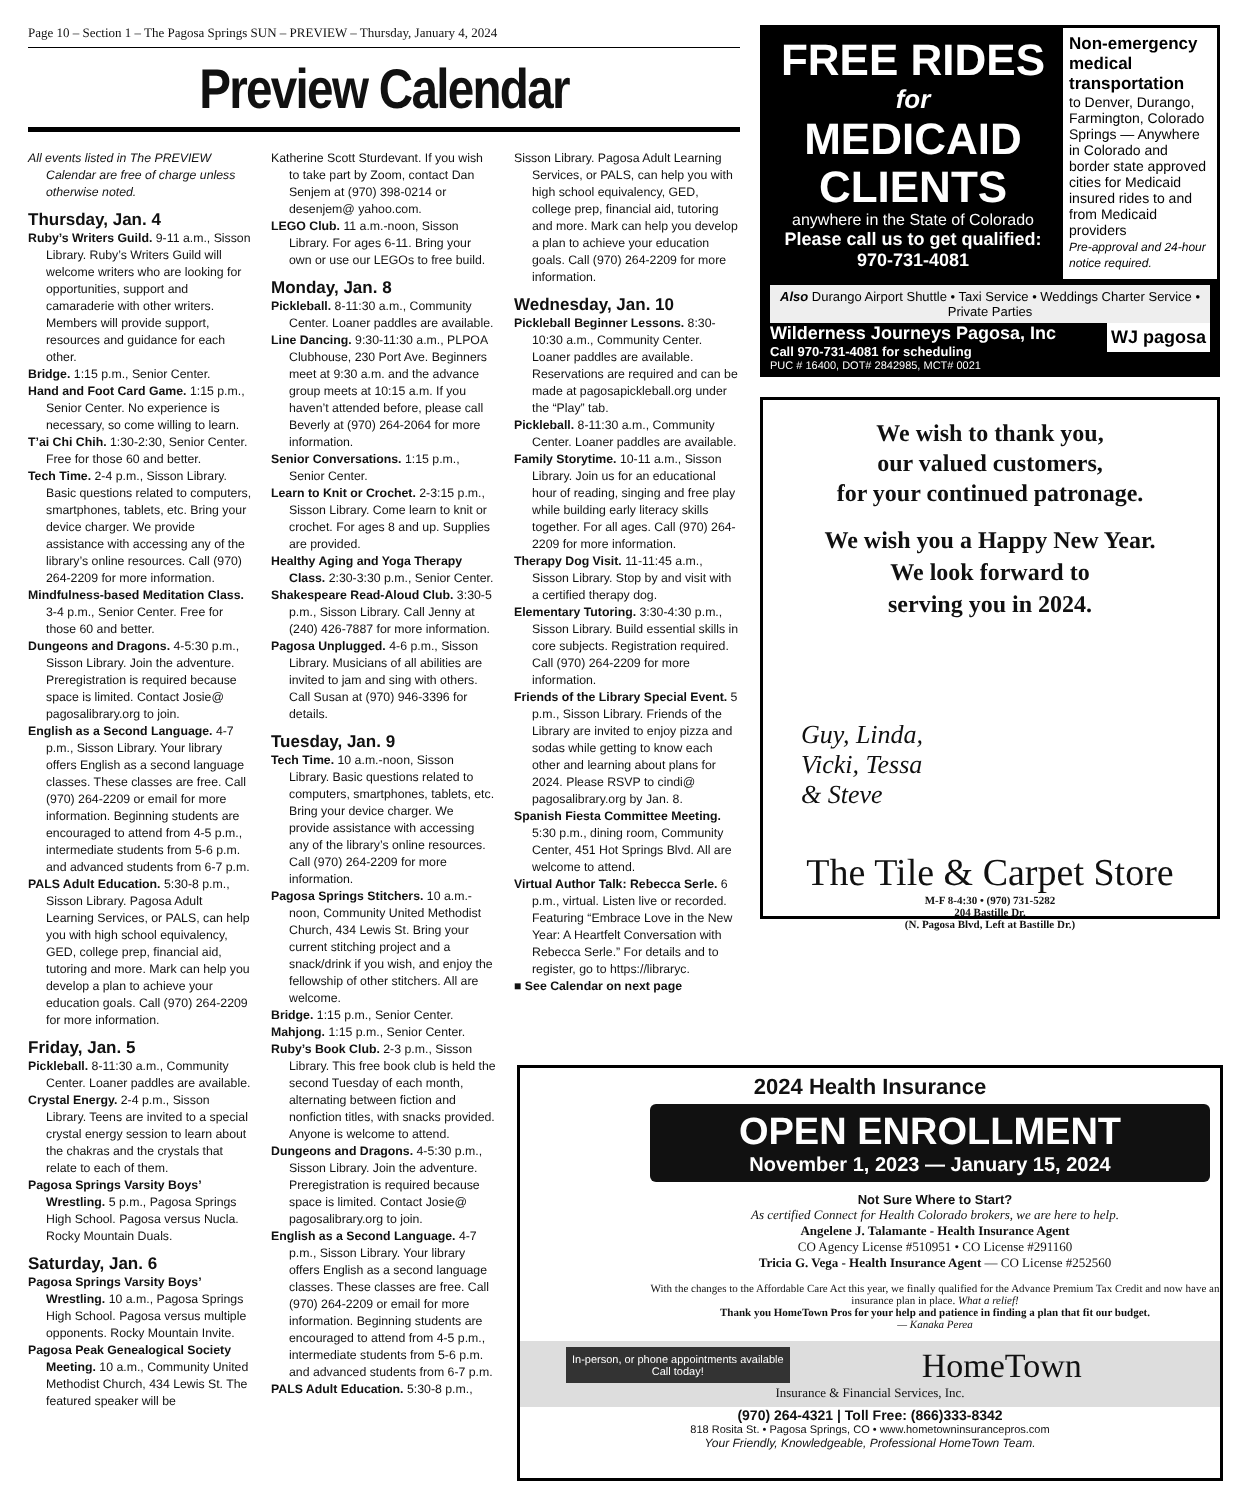Page 10 – Section 1 – The Pagosa Springs SUN – PREVIEW – Thursday, January 4, 2024
Preview Calendar
All events listed in The PREVIEW Calendar are free of charge unless otherwise noted.
Thursday, Jan. 4
Ruby’s Writers Guild. 9-11 a.m., Sisson Library. Ruby’s Writers Guild will welcome writers who are looking for opportunities, support and camaraderie with other writers. Members will provide support, resources and guidance for each other.
Bridge. 1:15 p.m., Senior Center.
Hand and Foot Card Game. 1:15 p.m., Senior Center. No experience is necessary, so come willing to learn.
T’ai Chi Chih. 1:30-2:30, Senior Center. Free for those 60 and better.
Tech Time. 2-4 p.m., Sisson Library. Basic questions related to computers, smartphones, tablets, etc. Bring your device charger. We provide assistance with accessing any of the library’s online resources. Call (970) 264-2209 for more information.
Mindfulness-based Meditation Class. 3-4 p.m., Senior Center. Free for those 60 and better.
Dungeons and Dragons. 4-5:30 p.m., Sisson Library. Join the adventure. Preregistration is required because space is limited. Contact Josie@ pagosalibrary.org to join.
English as a Second Language. 4-7 p.m., Sisson Library. Your library offers English as a second language classes. These classes are free. Call (970) 264-2209 or email for more information. Beginning students are encouraged to attend from 4-5 p.m., intermediate students from 5-6 p.m. and advanced students from 6-7 p.m.
PALS Adult Education. 5:30-8 p.m., Sisson Library. Pagosa Adult Learning Services, or PALS, can help you with high school equivalency, GED, college prep, financial aid, tutoring and more. Mark can help you develop a plan to achieve your education goals. Call (970) 264-2209 for more information.
Friday, Jan. 5
Pickleball. 8-11:30 a.m., Community Center. Loaner paddles are available.
Crystal Energy. 2-4 p.m., Sisson Library. Teens are invited to a special crystal energy session to learn about the chakras and the crystals that relate to each of them.
Pagosa Springs Varsity Boys’ Wrestling. 5 p.m., Pagosa Springs High School. Pagosa versus Nucla. Rocky Mountain Duals.
Saturday, Jan. 6
Pagosa Springs Varsity Boys’ Wrestling. 10 a.m., Pagosa Springs High School. Pagosa versus multiple opponents. Rocky Mountain Invite.
Pagosa Peak Genealogical Society Meeting. 10 a.m., Community United Methodist Church, 434 Lewis St. The featured speaker will be
Katherine Scott Sturdevant. If you wish to take part by Zoom, contact Dan Senjem at (970) 398-0214 or desenjem@ yahoo.com.
LEGO Club. 11 a.m.-noon, Sisson Library. For ages 6-11. Bring your own or use our LEGOs to free build.
Monday, Jan. 8
Pickleball. 8-11:30 a.m., Community Center. Loaner paddles are available.
Line Dancing. 9:30-11:30 a.m., PLPOA Clubhouse, 230 Port Ave. Beginners meet at 9:30 a.m. and the advance group meets at 10:15 a.m. If you haven’t attended before, please call Beverly at (970) 264-2064 for more information.
Senior Conversations. 1:15 p.m., Senior Center.
Learn to Knit or Crochet. 2-3:15 p.m., Sisson Library. Come learn to knit or crochet. For ages 8 and up. Supplies are provided.
Healthy Aging and Yoga Therapy Class. 2:30-3:30 p.m., Senior Center.
Shakespeare Read-Aloud Club. 3:30-5 p.m., Sisson Library. Call Jenny at (240) 426-7887 for more information.
Pagosa Unplugged. 4-6 p.m., Sisson Library. Musicians of all abilities are invited to jam and sing with others. Call Susan at (970) 946-3396 for details.
Tuesday, Jan. 9
Tech Time. 10 a.m.-noon, Sisson Library. Basic questions related to computers, smartphones, tablets, etc. Bring your device charger. We provide assistance with accessing any of the library’s online resources. Call (970) 264-2209 for more information.
Pagosa Springs Stitchers. 10 a.m.-noon, Community United Methodist Church, 434 Lewis St. Bring your current stitching project and a snack/drink if you wish, and enjoy the fellowship of other stitchers. All are welcome.
Bridge. 1:15 p.m., Senior Center.
Mahjong. 1:15 p.m., Senior Center.
Ruby’s Book Club. 2-3 p.m., Sisson Library. This free book club is held the second Tuesday of each month, alternating between fiction and nonfiction titles, with snacks provided. Anyone is welcome to attend.
Dungeons and Dragons. 4-5:30 p.m., Sisson Library. Join the adventure. Preregistration is required because space is limited. Contact Josie@ pagosalibrary.org to join.
English as a Second Language. 4-7 p.m., Sisson Library. Your library offers English as a second language classes. These classes are free. Call (970) 264-2209 or email for more information. Beginning students are encouraged to attend from 4-5 p.m., intermediate students from 5-6 p.m. and advanced students from 6-7 p.m.
PALS Adult Education. 5:30-8 p.m.,
Sisson Library. Pagosa Adult Learning Services, or PALS, can help you with high school equivalency, GED, college prep, financial aid, tutoring and more. Mark can help you develop a plan to achieve your education goals. Call (970) 264-2209 for more information.
Wednesday, Jan. 10
Pickleball Beginner Lessons. 8:30-10:30 a.m., Community Center. Loaner paddles are available. Reservations are required and can be made at pagosapickleball.org under the “Play” tab.
Pickleball. 8-11:30 a.m., Community Center. Loaner paddles are available.
Family Storytime. 10-11 a.m., Sisson Library. Join us for an educational hour of reading, singing and free play while building early literacy skills together. For all ages. Call (970) 264-2209 for more information.
Therapy Dog Visit. 11-11:45 a.m., Sisson Library. Stop by and visit with a certified therapy dog.
Elementary Tutoring. 3:30-4:30 p.m., Sisson Library. Build essential skills in core subjects. Registration required. Call (970) 264-2209 for more information.
Friends of the Library Special Event. 5 p.m., Sisson Library. Friends of the Library are invited to enjoy pizza and sodas while getting to know each other and learning about plans for 2024. Please RSVP to cindi@ pagosalibrary.org by Jan. 8.
Spanish Fiesta Committee Meeting. 5:30 p.m., dining room, Community Center, 451 Hot Springs Blvd. All are welcome to attend.
Virtual Author Talk: Rebecca Serle. 6 p.m., virtual. Listen live or recorded. Featuring “Embrace Love in the New Year: A Heartfelt Conversation with Rebecca Serle.” For details and to register, go to https://libraryc.
■ See Calendar on next page
FREE RIDES
for
MEDICAID CLIENTS
anywhere in the State of Colorado
Please call us to get qualified:
970-731-4081
Non-emergency medical transportation
to Denver, Durango, Farmington, Colorado Springs — Anywhere in Colorado and border state approved cities for Medicaid insured rides to and from Medicaid providers
Pre-approval and 24-hour notice required.
Also Durango Airport Shuttle • Taxi Service • Weddings Charter Service • Private Parties
Wilderness Journeys Pagosa, Inc WJ pagosa
Call 970-731-4081 for scheduling
PUC # 16400, DOT# 2842985, MCT# 0021
We wish to thank you,
our valued customers,
for your continued patronage.
We wish you a Happy New Year.
We look forward to
serving you in 2024.
Guy, Linda,
Vicki, Tessa
& Steve
The Tile & Carpet Store
M-F 8-4:30 • (970) 731-5282
204 Bastille Dr.
(N. Pagosa Blvd, Left at Bastille Dr.)
2024 Health Insurance
OPEN ENROLLMENT
November 1, 2023 — January 15, 2024
Not Sure Where to Start?
As certified Connect for Health Colorado brokers, we are here to help.
Angelene J. Talamante - Health Insurance Agent
CO Agency License #510951 • CO License #291160
Tricia G. Vega - Health Insurance Agent — CO License #252560
With the changes to the Affordable Care Act this year, we finally qualified for the Advance Premium Tax Credit and now have an insurance plan in place. What a relief!
Thank you HomeTown Pros for your help and patience in finding a plan that fit our budget.
— Kanaka Perea
In-person, or phone appointments available
Call today!
HomeTown
Insurance & Financial Services, Inc.
(970) 264-4321 | Toll Free: (866)333-8342
818 Rosita St. • Pagosa Springs, CO • www.hometowninsurancepros.com
Your Friendly, Knowledgeable, Professional HomeTown Team.